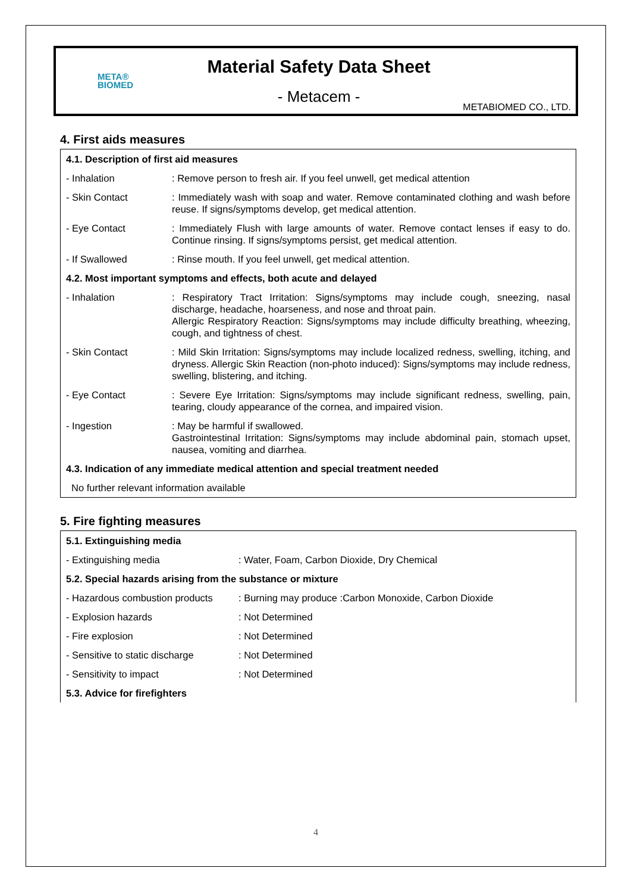META®
BIOMED
Material Safety Data Sheet
- Metacem -
METABIOMED CO., LTD.
4. First aids measures
| 4.1. Description of first aid measures | |
| - Inhalation | : Remove person to fresh air. If you feel unwell, get medical attention |
| - Skin Contact | : Immediately wash with soap and water. Remove contaminated clothing and wash before reuse. If signs/symptoms develop, get medical attention. |
| - Eye Contact | : Immediately Flush with large amounts of water. Remove contact lenses if easy to do. Continue rinsing. If signs/symptoms persist, get medical attention. |
| - If Swallowed | : Rinse mouth. If you feel unwell, get medical attention. |
| 4.2. Most important symptoms and effects, both acute and delayed | |
| - Inhalation | : Respiratory Tract Irritation: Signs/symptoms may include cough, sneezing, nasal discharge, headache, hoarseness, and nose and throat pain. Allergic Respiratory Reaction: Signs/symptoms may include difficulty breathing, wheezing, cough, and tightness of chest. |
| - Skin Contact | : Mild Skin Irritation: Signs/symptoms may include localized redness, swelling, itching, and dryness. Allergic Skin Reaction (non-photo induced): Signs/symptoms may include redness, swelling, blistering, and itching. |
| - Eye Contact | : Severe Eye Irritation: Signs/symptoms may include significant redness, swelling, pain, tearing, cloudy appearance of the cornea, and impaired vision. |
| - Ingestion | : May be harmful if swallowed. Gastrointestinal Irritation: Signs/symptoms may include abdominal pain, stomach upset, nausea, vomiting and diarrhea. |
| 4.3. Indication of any immediate medical attention and special treatment needed | |
| No further relevant information available | |
5. Fire fighting measures
| 5.1. Extinguishing media | |
| - Extinguishing media | : Water, Foam, Carbon Dioxide, Dry Chemical |
| 5.2. Special hazards arising from the substance or mixture | |
| - Hazardous combustion products | : Burning may produce :Carbon Monoxide, Carbon Dioxide |
| - Explosion hazards | : Not Determined |
| - Fire explosion | : Not Determined |
| - Sensitive to static discharge | : Not Determined |
| - Sensitivity to impact | : Not Determined |
| 5.3. Advice for firefighters | |
4